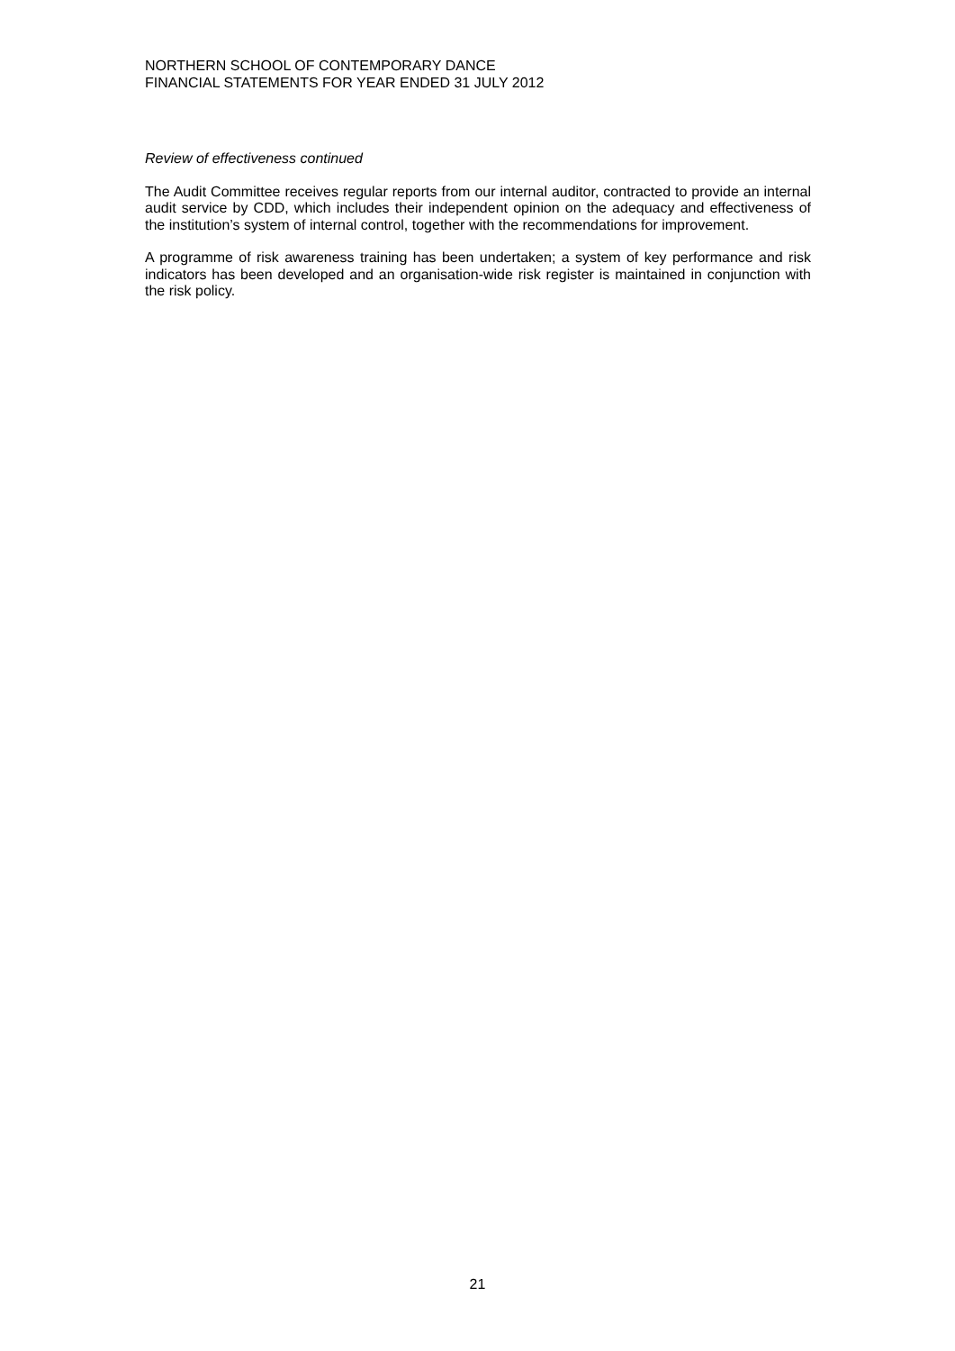NORTHERN SCHOOL OF CONTEMPORARY DANCE
FINANCIAL STATEMENTS FOR YEAR ENDED 31 JULY 2012
Review of effectiveness continued
The Audit Committee receives regular reports from our internal auditor, contracted to provide an internal audit service by CDD, which includes their independent opinion on the adequacy and effectiveness of the institution’s system of internal control, together with the recommendations for improvement.
A programme of risk awareness training has been undertaken; a system of key performance and risk indicators has been developed and an organisation-wide risk register is maintained in conjunction with the risk policy.
21